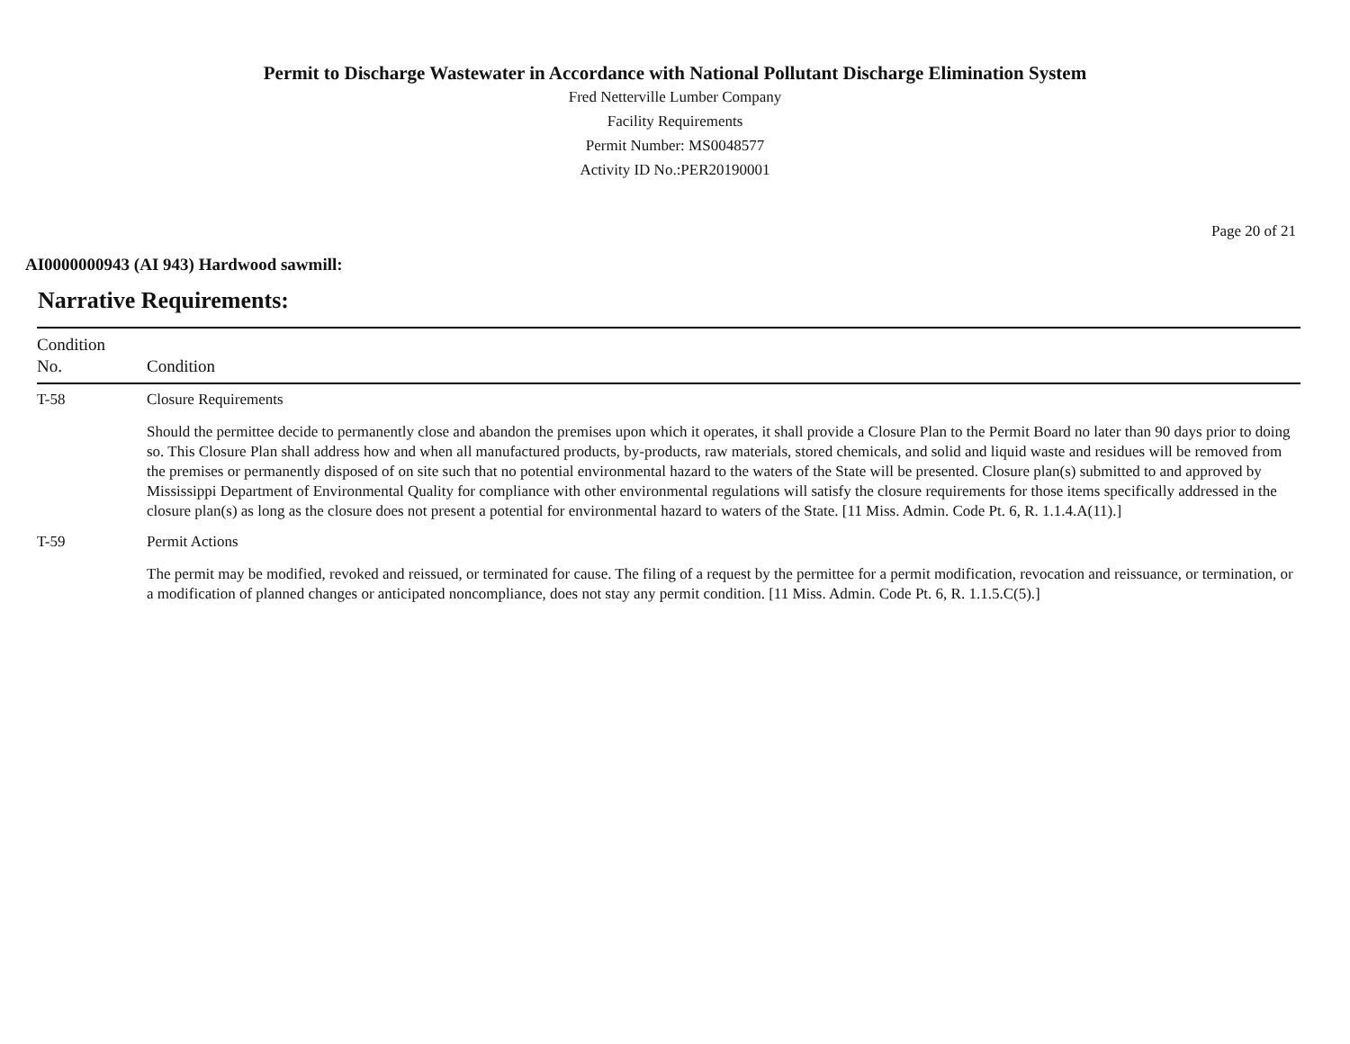Permit to Discharge Wastewater in Accordance with National Pollutant Discharge Elimination System
Fred Netterville Lumber Company
Facility Requirements
Permit Number: MS0048577
Activity ID No.:PER20190001
Page 20 of 21
AI0000000943 (AI 943) Hardwood sawmill:
Narrative Requirements:
| Condition No. | Condition |
| --- | --- |
| T-58 | Closure Requirements Should the permittee decide to permanently close and abandon the premises upon which it operates, it shall provide a Closure Plan to the Permit Board no later than 90 days prior to doing so. This Closure Plan shall address how and when all manufactured products, by-products, raw materials, stored chemicals, and solid and liquid waste and residues will be removed from the premises or permanently disposed of on site such that no potential environmental hazard to the waters of the State will be presented. Closure plan(s) submitted to and approved by Mississippi Department of Environmental Quality for compliance with other environmental regulations will satisfy the closure requirements for those items specifically addressed in the closure plan(s) as long as the closure does not present a potential for environmental hazard to waters of the State. [11 Miss. Admin. Code Pt. 6, R. 1.1.4.A(11).] |
| T-59 | Permit Actions The permit may be modified, revoked and reissued, or terminated for cause. The filing of a request by the permittee for a permit modification, revocation and reissuance, or termination, or a modification of planned changes or anticipated noncompliance, does not stay any permit condition. [11 Miss. Admin. Code Pt. 6, R. 1.1.5.C(5).] |